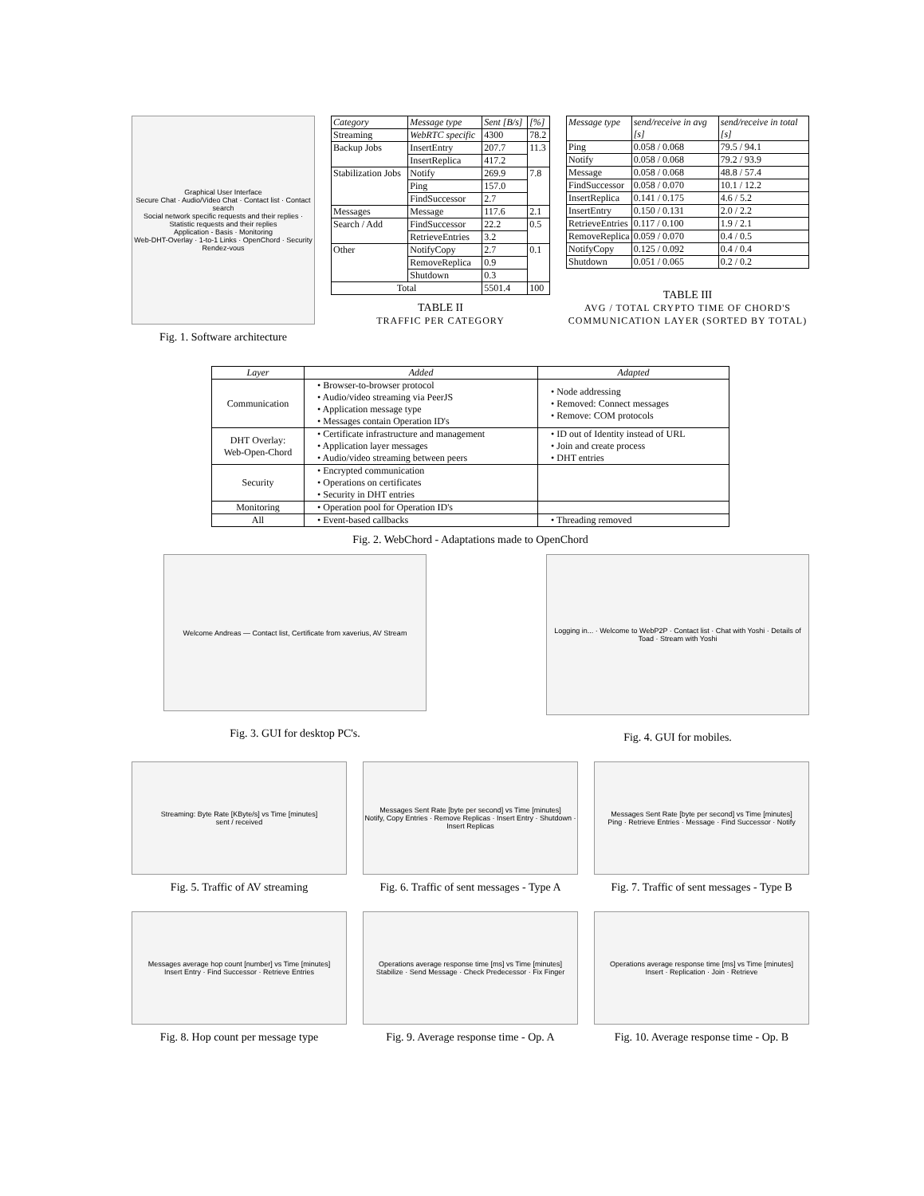Graphical User Interface
Secure Chat · Audio/Video Chat · Contact list · Contact search
Social network specific requests and their replies · Statistic requests and their replies
Application - Basis · Monitoring
Web-DHT-Overlay · 1-to-1 Links · OpenChord · Security
Rendez-vous
Fig. 1. Software architecture
| Category | Message type | Sent [B/s] | [%] |
| --- | --- | --- | --- |
| Streaming | WebRTC specific | 4300 | 78.2 |
| Backup Jobs | InsertEntry | 207.7 | 11.3 |
| | InsertReplica | 417.2 | |
| Stabilization Jobs | Notify | 269.9 | 7.8 |
| | Ping | 157.0 | |
| | FindSuccessor | 2.7 | |
| Messages | Message | 117.6 | 2.1 |
| Search / Add | FindSuccessor | 22.2 | 0.5 |
| | RetrieveEntries | 3.2 | |
| Other | NotifyCopy | 2.7 | 0.1 |
| | RemoveReplica | 0.9 | |
| | Shutdown | 0.3 | |
| Total | | 5501.4 | 100 |
TABLE II
TRAFFIC PER CATEGORY
| Message type | send/receive in avg [s] | send/receive in total [s] |
| --- | --- | --- |
| Ping | 0.058 / 0.068 | 79.5 / 94.1 |
| Notify | 0.058 / 0.068 | 79.2 / 93.9 |
| Message | 0.058 / 0.068 | 48.8 / 57.4 |
| FindSuccessor | 0.058 / 0.070 | 10.1 / 12.2 |
| InsertReplica | 0.141 / 0.175 | 4.6 / 5.2 |
| InsertEntry | 0.150 / 0.131 | 2.0 / 2.2 |
| RetrieveEntries | 0.117 / 0.100 | 1.9 / 2.1 |
| RemoveReplica | 0.059 / 0.070 | 0.4 / 0.5 |
| NotifyCopy | 0.125 / 0.092 | 0.4 / 0.4 |
| Shutdown | 0.051 / 0.065 | 0.2 / 0.2 |
TABLE III
AVG / TOTAL CRYPTO TIME OF CHORD'S COMMUNICATION LAYER (SORTED BY TOTAL)
| Layer | Added | Adapted |
| --- | --- | --- |
| Communication | • Browser-to-browser protocol • Audio/video streaming via PeerJS • Application message type • Messages contain Operation ID's | • Node addressing • Removed: Connect messages • Remove: COM protocols |
| DHT Overlay: Web-Open-Chord | • Certificate infrastructure and management • Application layer messages • Audio/video streaming between peers | • ID out of Identity instead of URL • Join and create process • DHT entries |
| Security | • Encrypted communication • Operations on certificates • Security in DHT entries | |
| Monitoring | • Operation pool for Operation ID's | |
| All | • Event-based callbacks | • Threading removed |
Fig. 2. WebChord - Adaptations made to OpenChord
Welcome Andreas — Contact list, Certificate from xaverius, AV Stream
Fig. 3. GUI for desktop PC's.
Logging in... · Welcome to WebP2P · Contact list · Chat with Yoshi · Details of Toad · Stream with Yoshi
Fig. 4. GUI for mobiles.
Streaming: Byte Rate [KByte/s] vs Time [minutes]
sent / received
Fig. 5. Traffic of AV streaming
Messages Sent Rate [byte per second] vs Time [minutes]
Notify, Copy Entries · Remove Replicas · Insert Entry · Shutdown · Insert Replicas
Fig. 6. Traffic of sent messages - Type A
Messages Sent Rate [byte per second] vs Time [minutes]
Ping · Retrieve Entries · Message · Find Successor · Notify
Fig. 7. Traffic of sent messages - Type B
Messages average hop count [number] vs Time [minutes]
Insert Entry · Find Successor · Retrieve Entries
Fig. 8. Hop count per message type
Operations average response time [ms] vs Time [minutes]
Stabilize · Send Message · Check Predecessor · Fix Finger
Fig. 9. Average response time - Op. A
Operations average response time [ms] vs Time [minutes]
Insert · Replication · Join · Retrieve
Fig. 10. Average response time - Op. B